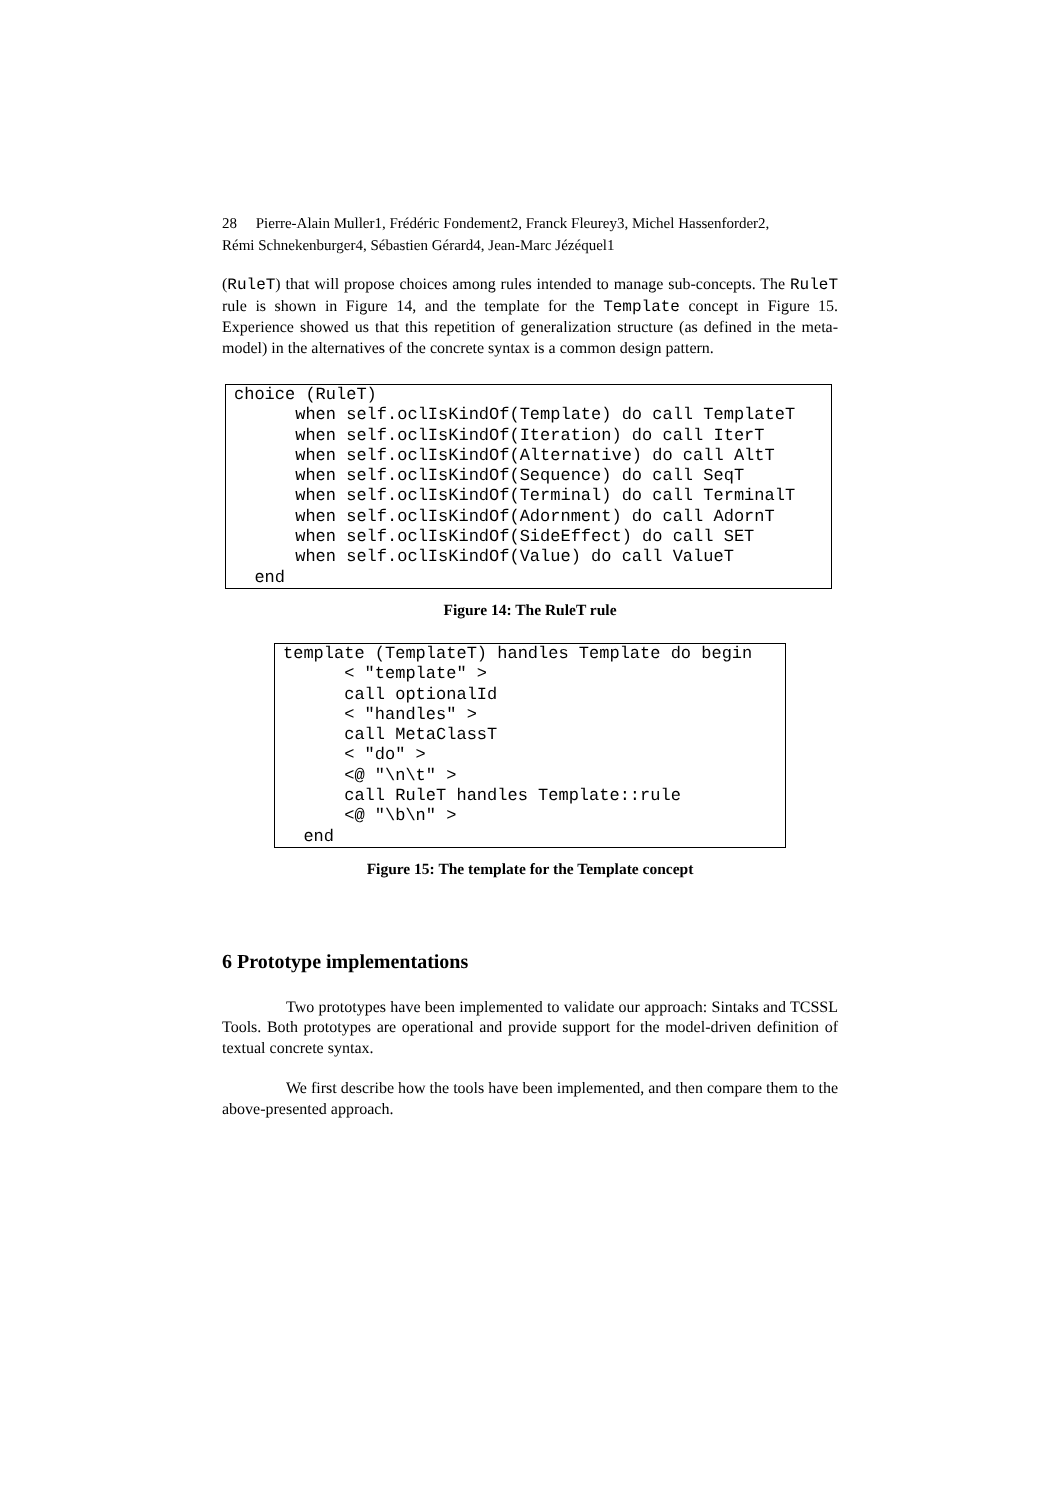28 Pierre-Alain Muller1, Frédéric Fondement2, Franck Fleurey3, Michel Hassenforder2,
Rémi Schnekenburger4, Sébastien Gérard4, Jean-Marc Jézéquel1
(RuleT) that will propose choices among rules intended to manage sub-concepts. The RuleT rule is shown in Figure 14, and the template for the Template concept in Figure 15. Experience showed us that this repetition of generalization structure (as defined in the meta-model) in the alternatives of the concrete syntax is a common design pattern.
choice (RuleT)
      when self.oclIsKindOf(Template) do call TemplateT
      when self.oclIsKindOf(Iteration) do call IterT
      when self.oclIsKindOf(Alternative) do call AltT
      when self.oclIsKindOf(Sequence) do call SeqT
      when self.oclIsKindOf(Terminal) do call TerminalT
      when self.oclIsKindOf(Adornment) do call AdornT
      when self.oclIsKindOf(SideEffect) do call SET
      when self.oclIsKindOf(Value) do call ValueT
  end
Figure 14: The RuleT rule
template (TemplateT) handles Template do begin
      < "template" >
      call optionalId
      < "handles" >
      call MetaClassT
      < "do" >
      <@ "\n\t" >
      call RuleT handles Template::rule
      <@ "\b\n" >
  end
Figure 15: The template for the Template concept
6 Prototype implementations
Two prototypes have been implemented to validate our approach: Sintaks and TCSSL Tools. Both prototypes are operational and provide support for the model-driven definition of textual concrete syntax.
We first describe how the tools have been implemented, and then compare them to the above-presented approach.